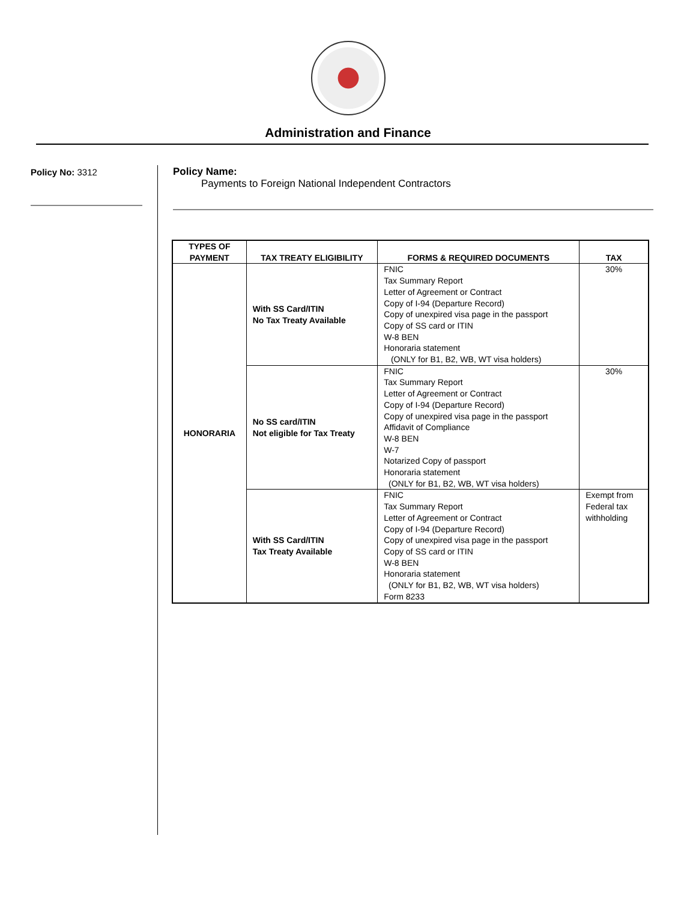Administration and Finance
Policy No: 3312
Policy Name:
Payments to Foreign National Independent Contractors
| TYPES OF PAYMENT | TAX TREATY ELIGIBILITY | FORMS & REQUIRED DOCUMENTS | TAX |
| --- | --- | --- | --- |
| HONORARIA | With SS Card/ITIN No Tax Treaty Available | FNIC Tax Summary Report Letter of Agreement or Contract Copy of I-94 (Departure Record) Copy of unexpired visa page in the passport Copy of SS card or ITIN W-8 BEN Honoraria statement (ONLY for B1, B2, WB, WT visa holders) | 30% |
| | No SS card/ITIN Not eligible for Tax Treaty | FNIC Tax Summary Report Letter of Agreement or Contract Copy of I-94 (Departure Record) Copy of unexpired visa page in the passport Affidavit of Compliance W-8 BEN W-7 Notarized Copy of passport Honoraria statement (ONLY for B1, B2, WB, WT visa holders) | 30% |
| | With SS Card/ITIN Tax Treaty Available | FNIC Tax Summary Report Letter of Agreement or Contract Copy of I-94 (Departure Record) Copy of unexpired visa page in the passport Copy of SS card or ITIN W-8 BEN Honoraria statement (ONLY for B1, B2, WB, WT visa holders) Form 8233 | Exempt from Federal tax withholding |